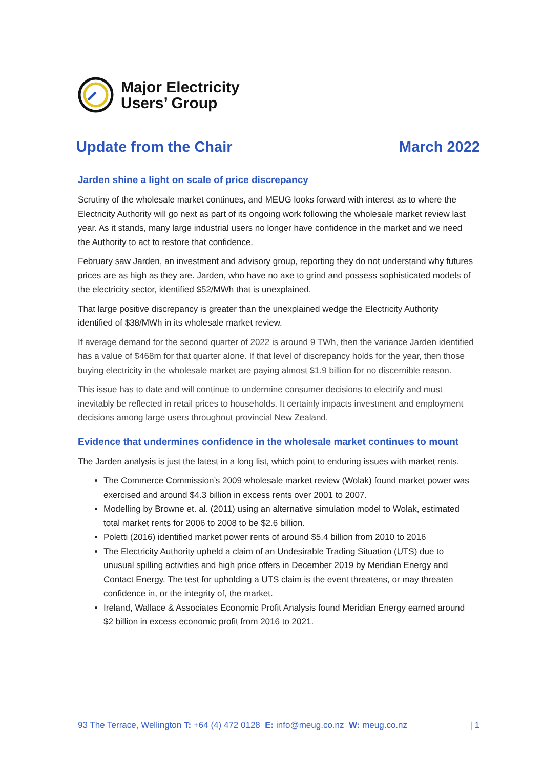Major Electricity
Users’ Group
Update from the Chair March 2022
Jarden shine a light on scale of price discrepancy
Scrutiny of the wholesale market continues, and MEUG looks forward with interest as to where the Electricity Authority will go next as part of its ongoing work following the wholesale market review last year. As it stands, many large industrial users no longer have confidence in the market and we need the Authority to act to restore that confidence.
February saw Jarden, an investment and advisory group, reporting they do not understand why futures prices are as high as they are. Jarden, who have no axe to grind and possess sophisticated models of the electricity sector, identified $52/MWh that is unexplained.
That large positive discrepancy is greater than the unexplained wedge the Electricity Authority identified of $38/MWh in its wholesale market review.
If average demand for the second quarter of 2022 is around 9 TWh, then the variance Jarden identified has a value of $468m for that quarter alone. If that level of discrepancy holds for the year, then those buying electricity in the wholesale market are paying almost $1.9 billion for no discernible reason.
This issue has to date and will continue to undermine consumer decisions to electrify and must inevitably be reflected in retail prices to households. It certainly impacts investment and employment decisions among large users throughout provincial New Zealand.
Evidence that undermines confidence in the wholesale market continues to mount
The Jarden analysis is just the latest in a long list, which point to enduring issues with market rents.
The Commerce Commission’s 2009 wholesale market review (Wolak) found market power was exercised and around $4.3 billion in excess rents over 2001 to 2007.
Modelling by Browne et. al. (2011) using an alternative simulation model to Wolak, estimated total market rents for 2006 to 2008 to be $2.6 billion.
Poletti (2016) identified market power rents of around $5.4 billion from 2010 to 2016
The Electricity Authority upheld a claim of an Undesirable Trading Situation (UTS) due to unusual spilling activities and high price offers in December 2019 by Meridian Energy and Contact Energy. The test for upholding a UTS claim is the event threatens, or may threaten confidence in, or the integrity of, the market.
Ireland, Wallace & Associates Economic Profit Analysis found Meridian Energy earned around $2 billion in excess economic profit from 2016 to 2021.
93 The Terrace, Wellington T: +64 (4) 472 0128 E: info@meug.co.nz W: meug.co.nz | 1